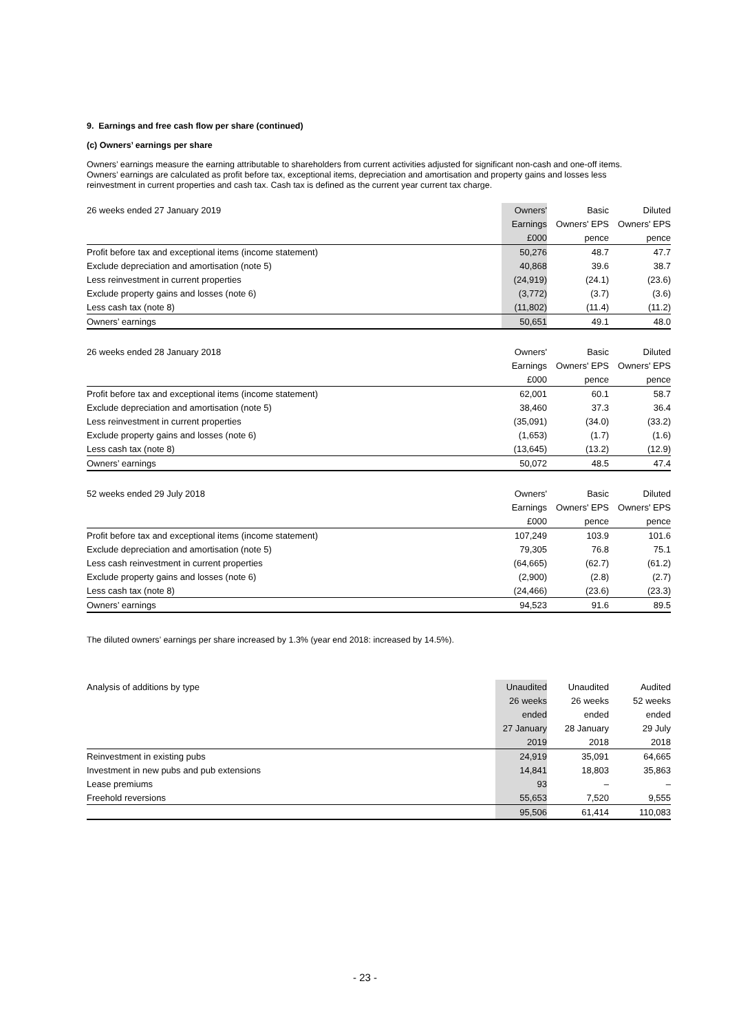9. Earnings and free cash flow per share (continued)
(c) Owners’ earnings per share
Owners’ earnings measure the earning attributable to shareholders from current activities adjusted for significant non-cash and one-off items. Owners’ earnings are calculated as profit before tax, exceptional items, depreciation and amortisation and property gains and losses less reinvestment in current properties and cash tax. Cash tax is defined as the current year current tax charge.
| 26 weeks ended 27 January 2019 | Owners' | Basic | Diluted |
| | Earnings | Owners' EPS | Owners' EPS |
| | £000 | pence | pence |
| Profit before tax and exceptional items (income statement) | 50,276 | 48.7 | 47.7 |
| Exclude depreciation and amortisation (note 5) | 40,868 | 39.6 | 38.7 |
| Less reinvestment in current properties | (24,919) | (24.1) | (23.6) |
| Exclude property gains and losses (note 6) | (3,772) | (3.7) | (3.6) |
| Less cash tax (note 8) | (11,802) | (11.4) | (11.2) |
| Owners’ earnings | 50,651 | 49.1 | 48.0 |
| 26 weeks ended 28 January 2018 | Owners' | Basic | Diluted |
| | Earnings | Owners' EPS | Owners' EPS |
| | £000 | pence | pence |
| Profit before tax and exceptional items (income statement) | 62,001 | 60.1 | 58.7 |
| Exclude depreciation and amortisation (note 5) | 38,460 | 37.3 | 36.4 |
| Less reinvestment in current properties | (35,091) | (34.0) | (33.2) |
| Exclude property gains and losses (note 6) | (1,653) | (1.7) | (1.6) |
| Less cash tax (note 8) | (13,645) | (13.2) | (12.9) |
| Owners’ earnings | 50,072 | 48.5 | 47.4 |
| 52 weeks ended 29 July 2018 | Owners' | Basic | Diluted |
| | Earnings | Owners' EPS | Owners' EPS |
| | £000 | pence | pence |
| Profit before tax and exceptional items (income statement) | 107,249 | 103.9 | 101.6 |
| Exclude depreciation and amortisation (note 5) | 79,305 | 76.8 | 75.1 |
| Less cash reinvestment in current properties | (64,665) | (62.7) | (61.2) |
| Exclude property gains and losses (note 6) | (2,900) | (2.8) | (2.7) |
| Less cash tax (note 8) | (24,466) | (23.6) | (23.3) |
| Owners’ earnings | 94,523 | 91.6 | 89.5 |
The diluted owners’ earnings per share increased by 1.3% (year end 2018: increased by 14.5%).
| Analysis of additions by type | Unaudited | Unaudited | Audited |
| | 26 weeks | 26 weeks | 52 weeks |
| | ended | ended | ended |
| | 27 January | 28 January | 29 July |
| | 2019 | 2018 | 2018 |
| Reinvestment in existing pubs | 24,919 | 35,091 | 64,665 |
| Investment in new pubs and pub extensions | 14,841 | 18,803 | 35,863 |
| Lease premiums | 93 | – | – |
| Freehold reversions | 55,653 | 7,520 | 9,555 |
| | 95,506 | 61,414 | 110,083 |
- 23 -